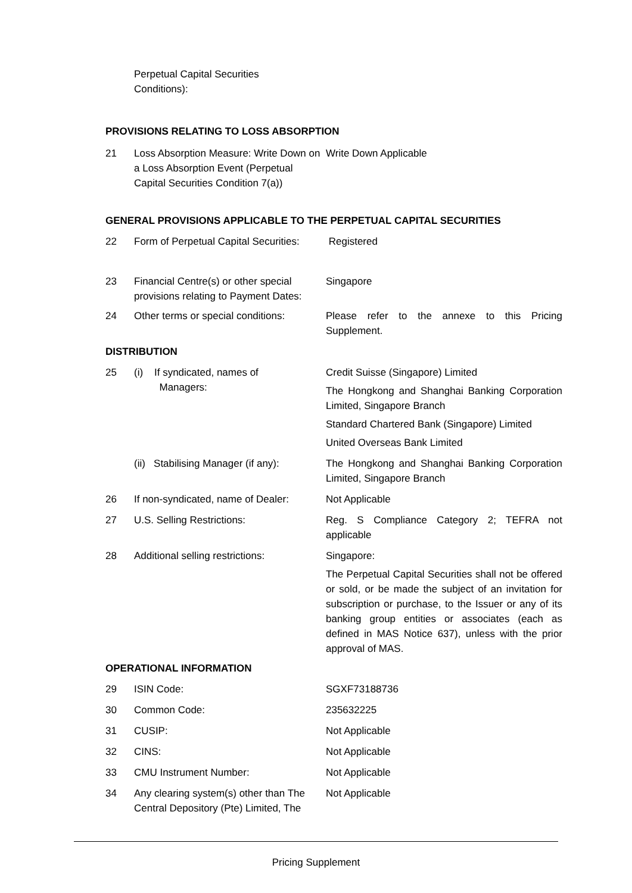| | Perpetual Capital Securities Conditions): | |
PROVISIONS RELATING TO LOSS ABSORPTION
| 21 | Loss Absorption Measure: Write Down on a Loss Absorption Event (Perpetual Capital Securities Condition 7(a)) | Write Down Applicable |
GENERAL PROVISIONS APPLICABLE TO THE PERPETUAL CAPITAL SECURITIES
| 22 | Form of Perpetual Capital Securities: | Registered |
| 23 | Financial Centre(s) or other special provisions relating to Payment Dates: | Singapore |
| 24 | Other terms or special conditions: | Please refer to the annexe to this Pricing Supplement. |
DISTRIBUTION
| 25 | (i) If syndicated, names of Managers: | Credit Suisse (Singapore) Limited The Hongkong and Shanghai Banking Corporation Limited, Singapore Branch Standard Chartered Bank (Singapore) Limited United Overseas Bank Limited |
| | (ii) Stabilising Manager (if any): | The Hongkong and Shanghai Banking Corporation Limited, Singapore Branch |
| 26 | If non-syndicated, name of Dealer: | Not Applicable |
| 27 | U.S. Selling Restrictions: | Reg. S Compliance Category 2; TEFRA not applicable |
| 28 | Additional selling restrictions: | Singapore: The Perpetual Capital Securities shall not be offered or sold, or be made the subject of an invitation for subscription or purchase, to the Issuer or any of its banking group entities or associates (each as defined in MAS Notice 637), unless with the prior approval of MAS. |
OPERATIONAL INFORMATION
| 29 | ISIN Code: | SGXF73188736 |
| 30 | Common Code: | 235632225 |
| 31 | CUSIP: | Not Applicable |
| 32 | CINS: | Not Applicable |
| 33 | CMU Instrument Number: | Not Applicable |
| 34 | Any clearing system(s) other than The Central Depository (Pte) Limited, The | Not Applicable |
Pricing Supplement